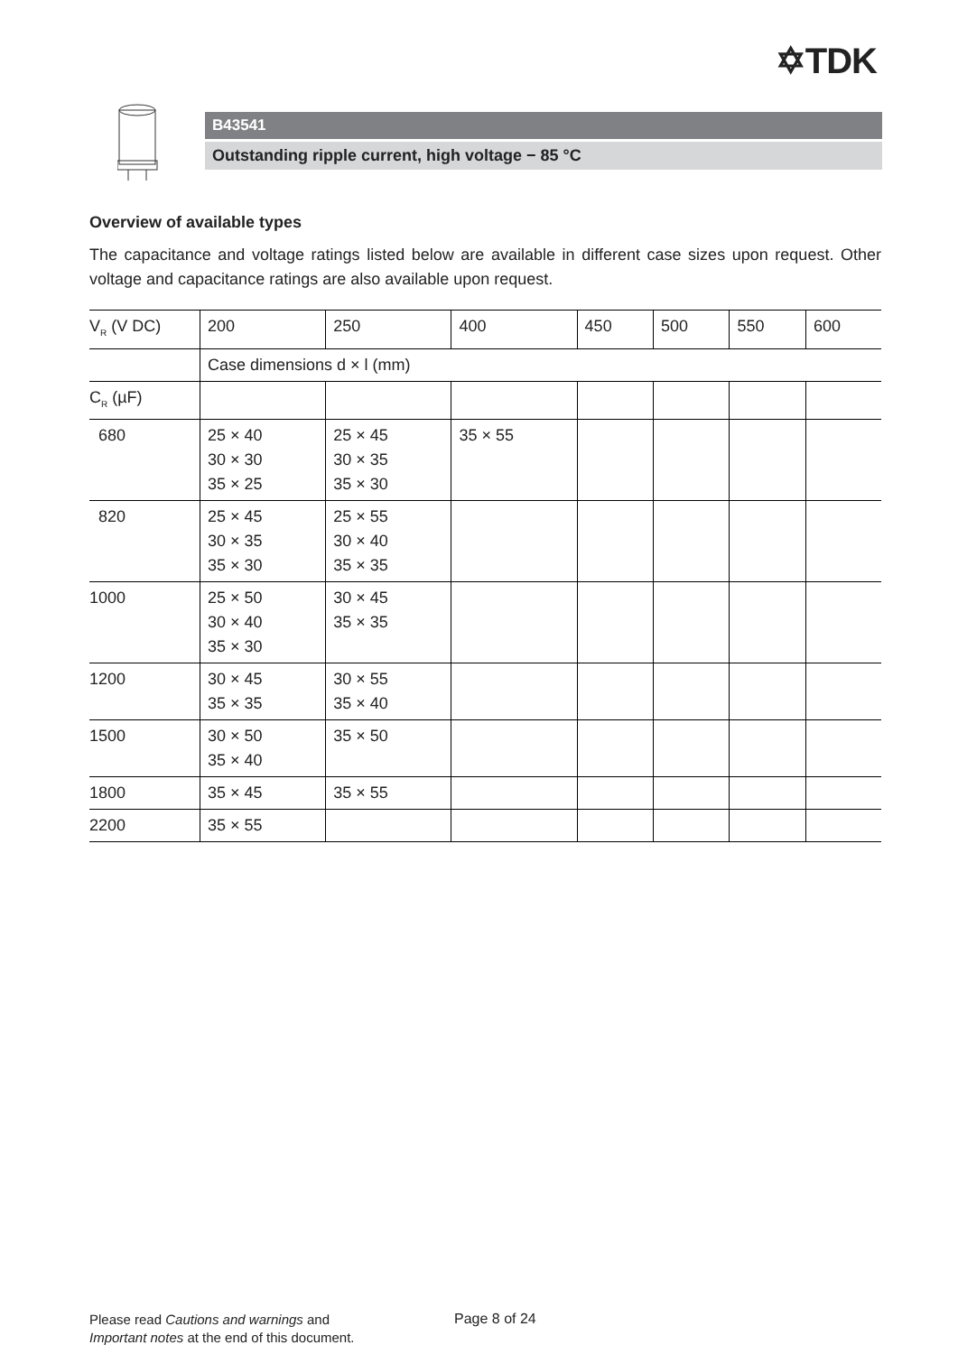✡TDK
B43541
Outstanding ripple current, high voltage − 85 °C
Overview of available types
The capacitance and voltage ratings listed below are available in different case sizes upon request. Other voltage and capacitance ratings are also available upon request.
| V<sub>R</sub> (V DC) | 200 | 250 | 400 | 450 | 500 | 550 | 600 |
| | Case dimensions d × l (mm) | | | | | | |
| C<sub>R</sub> (µF) | | | | | | | |
| 680 | 25 × 40 30 × 30 35 × 25 | 25 × 45 30 × 35 35 × 30 | 35 × 55 | | | | |
| 820 | 25 × 45 30 × 35 35 × 30 | 25 × 55 30 × 40 35 × 35 | | | | | |
| 1000 | 25 × 50 30 × 40 35 × 30 | 30 × 45 35 × 35 | | | | | |
| 1200 | 30 × 45 35 × 35 | 30 × 55 35 × 40 | | | | | |
| 1500 | 30 × 50 35 × 40 | 35 × 50 | | | | | |
| 1800 | 35 × 45 | 35 × 55 | | | | | |
| 2200 | 35 × 55 | | | | | | |
Please read Cautions and warnings and
Important notes at the end of this document.
Page 8 of 24